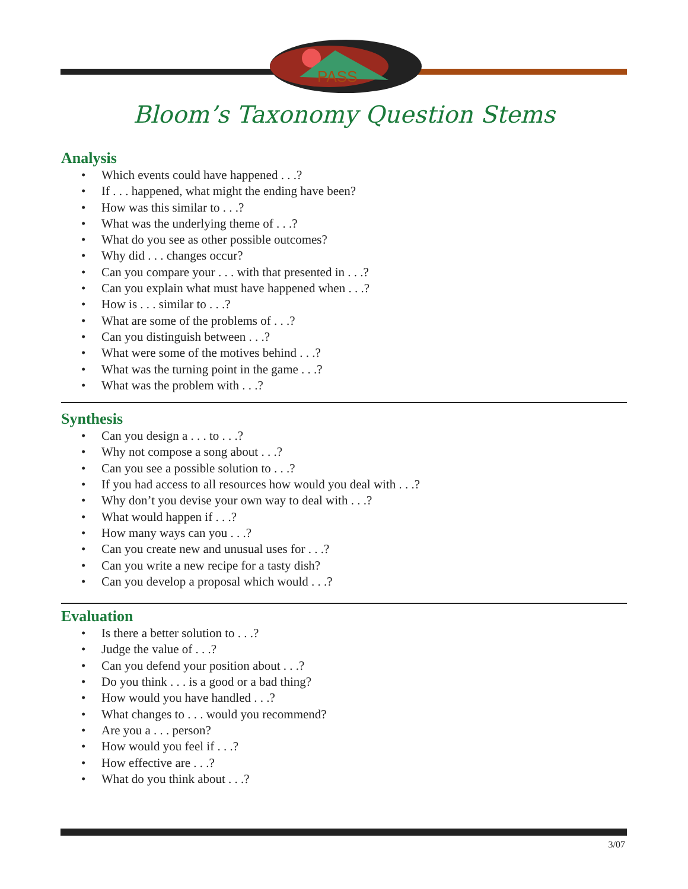PASS
Bloom’s Taxonomy Question Stems
Analysis
• Which events could have happened . . .?
• If . . . happened, what might the ending have been?
• How was this similar to . . .?
• What was the underlying theme of . . .?
• What do you see as other possible outcomes?
• Why did . . . changes occur?
• Can you compare your . . . with that presented in . . .?
• Can you explain what must have happened when . . .?
• How is . . . similar to . . .?
• What are some of the problems of . . .?
• Can you distinguish between . . .?
• What were some of the motives behind . . .?
• What was the turning point in the game . . .?
• What was the problem with . . .?
Synthesis
• Can you design a . . . to . . .?
• Why not compose a song about . . .?
• Can you see a possible solution to . . .?
• If you had access to all resources how would you deal with . . .?
• Why don’t you devise your own way to deal with . . .?
• What would happen if . . .?
• How many ways can you . . .?
• Can you create new and unusual uses for . . .?
• Can you write a new recipe for a tasty dish?
• Can you develop a proposal which would . . .?
Evaluation
• Is there a better solution to . . .?
• Judge the value of . . .?
• Can you defend your position about . . .?
• Do you think . . . is a good or a bad thing?
• How would you have handled . . .?
• What changes to . . . would you recommend?
• Are you a . . . person?
• How would you feel if . . .?
• How effective are . . .?
• What do you think about . . .?
3/07